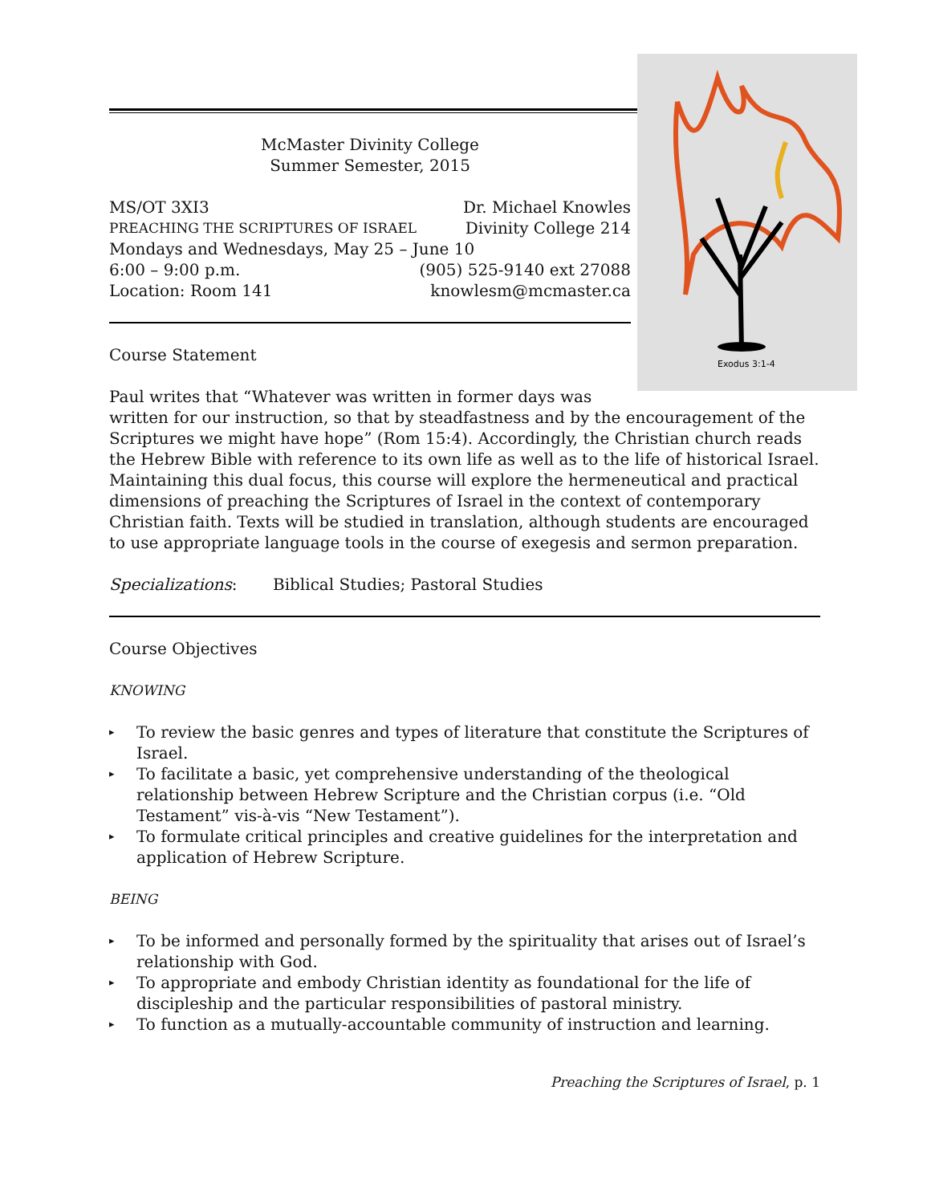Exodus 3:1-4
McMaster Divinity College
Summer Semester, 2015
MS/OT 3XI3 Dr. Michael Knowles
PREACHING THE SCRIPTURES OF ISRAEL Divinity College 214
Mondays and Wednesdays, May 25 – June 10
6:00 – 9:00 p.m. (905) 525-9140 ext 27088
Location: Room 141 knowlesm@mcmaster.ca
Course Statement
Paul writes that “Whatever was written in former days was
written for our instruction, so that by steadfastness and by the encouragement of the Scriptures we might have hope” (Rom 15:4). Accordingly, the Christian church reads the Hebrew Bible with reference to its own life as well as to the life of historical Israel. Maintaining this dual focus, this course will explore the hermeneutical and practical dimensions of preaching the Scriptures of Israel in the context of contemporary Christian faith. Texts will be studied in translation, although students are encouraged to use appropriate language tools in the course of exegesis and sermon preparation.
Specializations: Biblical Studies; Pastoral Studies
Course Objectives
KNOWING
▸ To review the basic genres and types of literature that constitute the Scriptures of Israel.
▸ To facilitate a basic, yet comprehensive understanding of the theological relationship between Hebrew Scripture and the Christian corpus (i.e. “Old Testament” vis-à-vis “New Testament”).
▸ To formulate critical principles and creative guidelines for the interpretation and application of Hebrew Scripture.
BEING
▸ To be informed and personally formed by the spirituality that arises out of Israel’s relationship with God.
▸ To appropriate and embody Christian identity as foundational for the life of discipleship and the particular responsibilities of pastoral ministry.
▸ To function as a mutually-accountable community of instruction and learning.
Preaching the Scriptures of Israel, p. 1